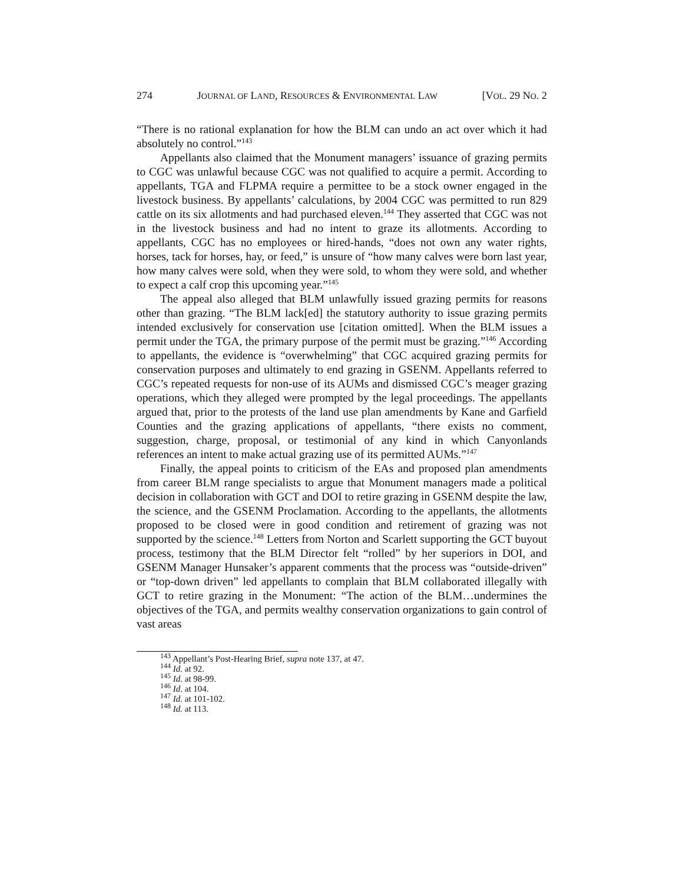274 JOURNAL OF LAND, RESOURCES & ENVIRONMENTAL LAW [VOL. 29 NO. 2
“There is no rational explanation for how the BLM can undo an act over which it had absolutely no control.”<sup>143</sup>
Appellants also claimed that the Monument managers’ issuance of grazing permits to CGC was unlawful because CGC was not qualified to acquire a permit. According to appellants, TGA and FLPMA require a permittee to be a stock owner engaged in the livestock business. By appellants’ calculations, by 2004 CGC was permitted to run 829 cattle on its six allotments and had purchased eleven.<sup>144</sup> They asserted that CGC was not in the livestock business and had no intent to graze its allotments. According to appellants, CGC has no employees or hired-hands, “does not own any water rights, horses, tack for horses, hay, or feed,” is unsure of “how many calves were born last year, how many calves were sold, when they were sold, to whom they were sold, and whether to expect a calf crop this upcoming year.”<sup>145</sup>
The appeal also alleged that BLM unlawfully issued grazing permits for reasons other than grazing. “The BLM lack[ed] the statutory authority to issue grazing permits intended exclusively for conservation use [citation omitted]. When the BLM issues a permit under the TGA, the primary purpose of the permit must be grazing.”<sup>146</sup> According to appellants, the evidence is “overwhelming” that CGC acquired grazing permits for conservation purposes and ultimately to end grazing in GSENM. Appellants referred to CGC’s repeated requests for non-use of its AUMs and dismissed CGC’s meager grazing operations, which they alleged were prompted by the legal proceedings. The appellants argued that, prior to the protests of the land use plan amendments by Kane and Garfield Counties and the grazing applications of appellants, “there exists no comment, suggestion, charge, proposal, or testimonial of any kind in which Canyonlands references an intent to make actual grazing use of its permitted AUMs.”<sup>147</sup>
Finally, the appeal points to criticism of the EAs and proposed plan amendments from career BLM range specialists to argue that Monument managers made a political decision in collaboration with GCT and DOI to retire grazing in GSENM despite the law, the science, and the GSENM Proclamation. According to the appellants, the allotments proposed to be closed were in good condition and retirement of grazing was not supported by the science.<sup>148</sup> Letters from Norton and Scarlett supporting the GCT buyout process, testimony that the BLM Director felt “rolled” by her superiors in DOI, and GSENM Manager Hunsaker’s apparent comments that the process was “outside-driven” or “top-down driven” led appellants to complain that BLM collaborated illegally with GCT to retire grazing in the Monument: “The action of the BLM…undermines the objectives of the TGA, and permits wealthy conservation organizations to gain control of vast areas
<sup>143</sup> Appellant’s Post-Hearing Brief, supra note 137, at 47.
<sup>144</sup> Id. at 92.
<sup>145</sup> Id. at 98-99.
<sup>146</sup> Id. at 104.
<sup>147</sup> Id. at 101-102.
<sup>148</sup> Id. at 113.